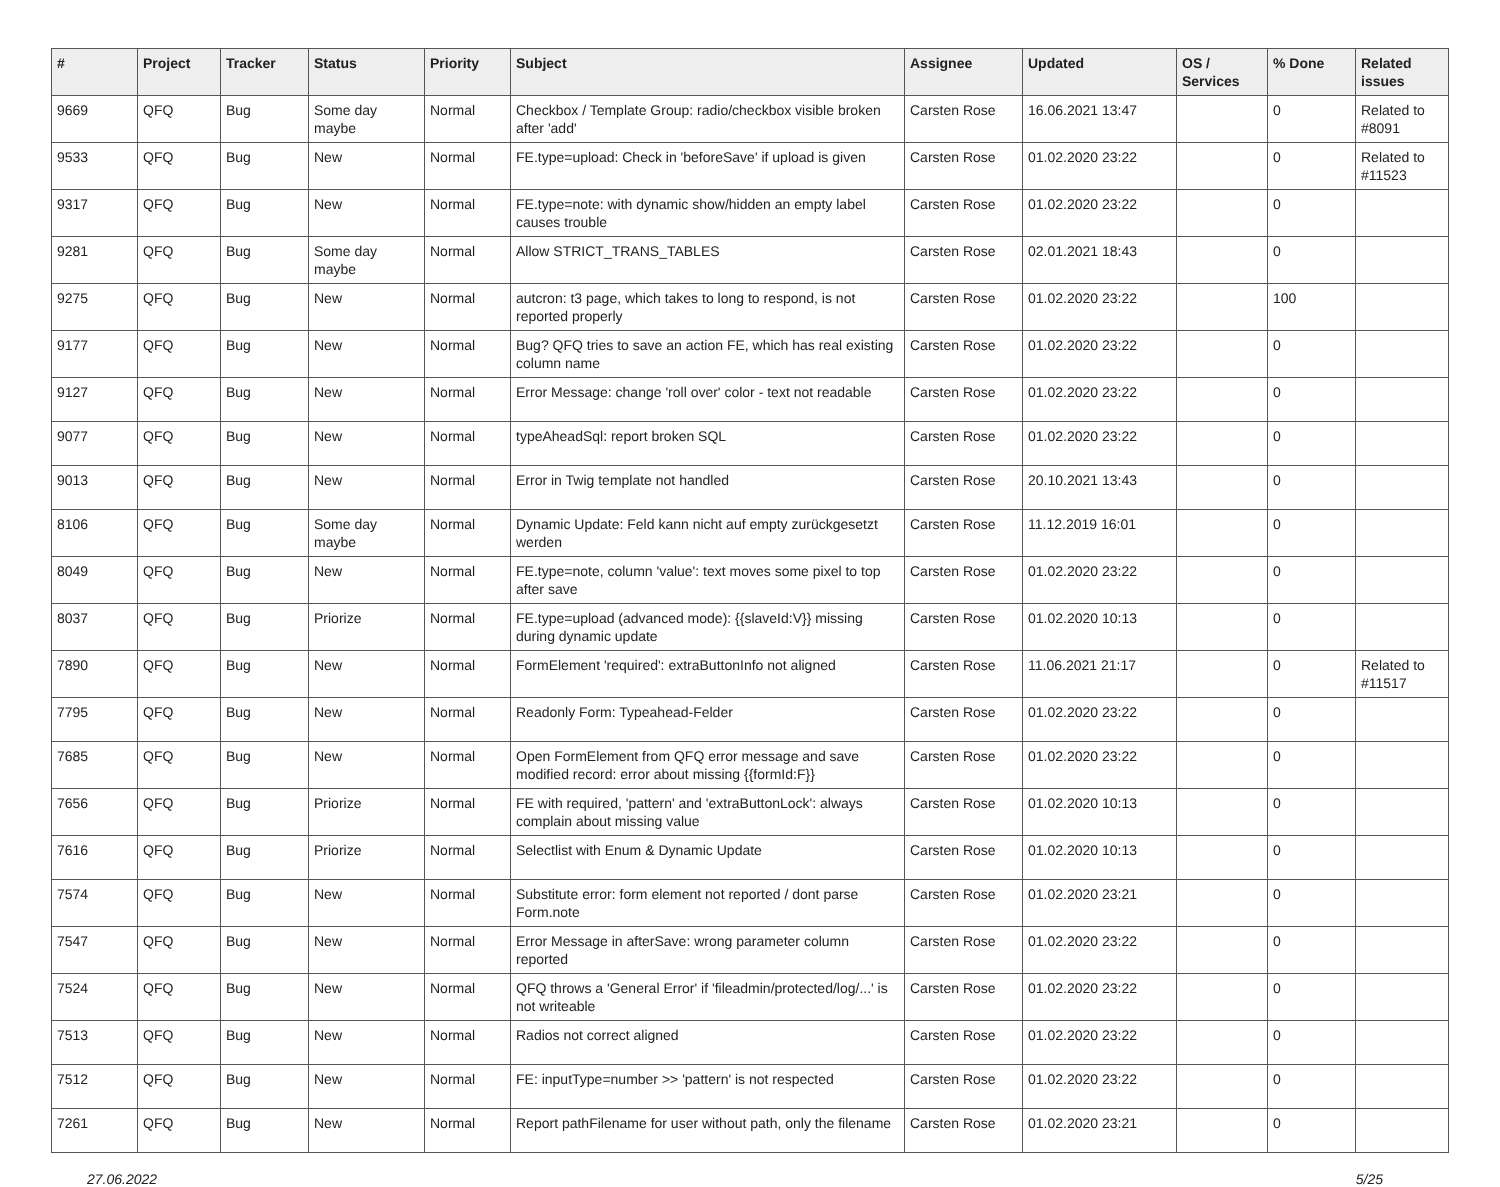| # | Project | Tracker | Status | Priority | Subject | Assignee | Updated | OS / Services | % Done | Related issues |
| --- | --- | --- | --- | --- | --- | --- | --- | --- | --- | --- |
| 9669 | QFQ | Bug | Some day maybe | Normal | Checkbox / Template Group: radio/checkbox visible broken after 'add' | Carsten Rose | 16.06.2021 13:47 | | 0 | Related to #8091 |
| 9533 | QFQ | Bug | New | Normal | FE.type=upload: Check in 'beforeSave' if upload is given | Carsten Rose | 01.02.2020 23:22 | | 0 | Related to #11523 |
| 9317 | QFQ | Bug | New | Normal | FE.type=note: with dynamic show/hidden an empty label causes trouble | Carsten Rose | 01.02.2020 23:22 | | 0 | |
| 9281 | QFQ | Bug | Some day maybe | Normal | Allow STRICT_TRANS_TABLES | Carsten Rose | 02.01.2021 18:43 | | 0 | |
| 9275 | QFQ | Bug | New | Normal | autcron: t3 page, which takes to long to respond, is not reported properly | Carsten Rose | 01.02.2020 23:22 | | 100 | |
| 9177 | QFQ | Bug | New | Normal | Bug? QFQ tries to save an action FE, which has real existing column name | Carsten Rose | 01.02.2020 23:22 | | 0 | |
| 9127 | QFQ | Bug | New | Normal | Error Message: change 'roll over' color - text not readable | Carsten Rose | 01.02.2020 23:22 | | 0 | |
| 9077 | QFQ | Bug | New | Normal | typeAheadSql: report broken SQL | Carsten Rose | 01.02.2020 23:22 | | 0 | |
| 9013 | QFQ | Bug | New | Normal | Error in Twig template not handled | Carsten Rose | 20.10.2021 13:43 | | 0 | |
| 8106 | QFQ | Bug | Some day maybe | Normal | Dynamic Update: Feld kann nicht auf empty zurückgesetzt werden | Carsten Rose | 11.12.2019 16:01 | | 0 | |
| 8049 | QFQ | Bug | New | Normal | FE.type=note, column 'value': text moves some pixel to top after save | Carsten Rose | 01.02.2020 23:22 | | 0 | |
| 8037 | QFQ | Bug | Priorize | Normal | FE.type=upload (advanced mode): {{slaveId:V}} missing during dynamic update | Carsten Rose | 01.02.2020 10:13 | | 0 | |
| 7890 | QFQ | Bug | New | Normal | FormElement 'required': extraButtonInfo not aligned | Carsten Rose | 11.06.2021 21:17 | | 0 | Related to #11517 |
| 7795 | QFQ | Bug | New | Normal | Readonly Form: Typeahead-Felder | Carsten Rose | 01.02.2020 23:22 | | 0 | |
| 7685 | QFQ | Bug | New | Normal | Open FormElement from QFQ error message and save modified record: error about missing {{formId:F}} | Carsten Rose | 01.02.2020 23:22 | | 0 | |
| 7656 | QFQ | Bug | Priorize | Normal | FE with required, 'pattern' and 'extraButtonLock': always complain about missing value | Carsten Rose | 01.02.2020 10:13 | | 0 | |
| 7616 | QFQ | Bug | Priorize | Normal | Selectlist with Enum & Dynamic Update | Carsten Rose | 01.02.2020 10:13 | | 0 | |
| 7574 | QFQ | Bug | New | Normal | Substitute error: form element not reported / dont parse Form.note | Carsten Rose | 01.02.2020 23:21 | | 0 | |
| 7547 | QFQ | Bug | New | Normal | Error Message in afterSave: wrong parameter column reported | Carsten Rose | 01.02.2020 23:22 | | 0 | |
| 7524 | QFQ | Bug | New | Normal | QFQ throws a 'General Error' if 'fileadmin/protected/log/...' is not writeable | Carsten Rose | 01.02.2020 23:22 | | 0 | |
| 7513 | QFQ | Bug | New | Normal | Radios not correct aligned | Carsten Rose | 01.02.2020 23:22 | | 0 | |
| 7512 | QFQ | Bug | New | Normal | FE: inputType=number >> 'pattern' is not respected | Carsten Rose | 01.02.2020 23:22 | | 0 | |
| 7261 | QFQ | Bug | New | Normal | Report pathFilename for user without path, only the filename | Carsten Rose | 01.02.2020 23:21 | | 0 | |
27.06.2022 5/25